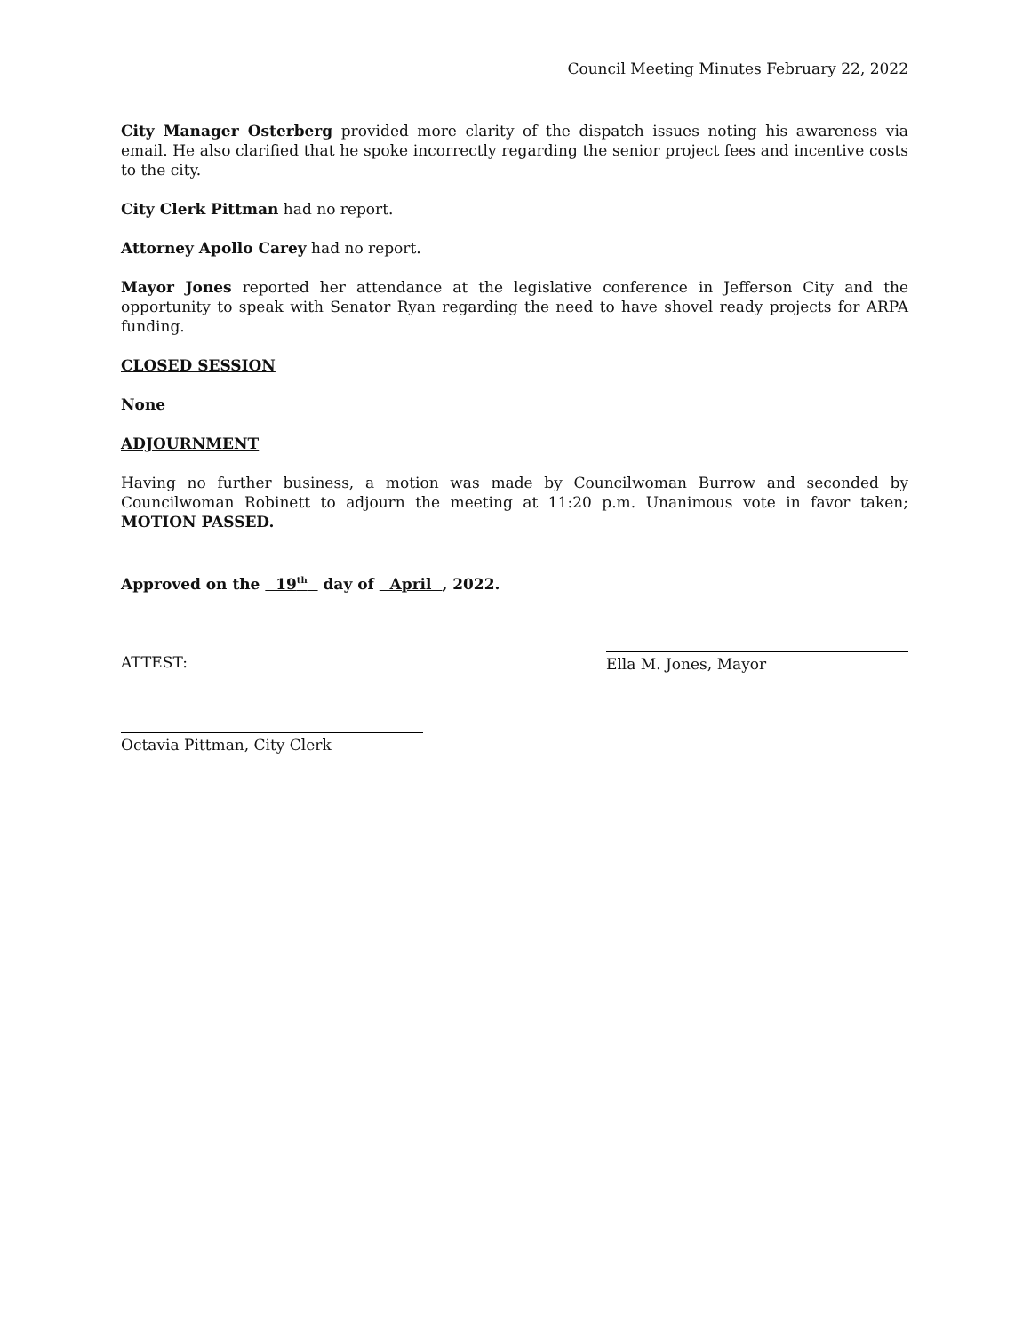Council Meeting Minutes February 22, 2022
City Manager Osterberg provided more clarity of the dispatch issues noting his awareness via email. He also clarified that he spoke incorrectly regarding the senior project fees and incentive costs to the city.
City Clerk Pittman had no report.
Attorney Apollo Carey had no report.
Mayor Jones reported her attendance at the legislative conference in Jefferson City and the opportunity to speak with Senator Ryan regarding the need to have shovel ready projects for ARPA funding.
CLOSED SESSION
None
ADJOURNMENT
Having no further business, a motion was made by Councilwoman Burrow and seconded by Councilwoman Robinett to adjourn the meeting at 11:20 p.m. Unanimous vote in favor taken; MOTION PASSED.
Approved on the 19<sup>th</sup> day of April , 2022.
ATTEST: Ella M. Jones, Mayor
Octavia Pittman, City Clerk